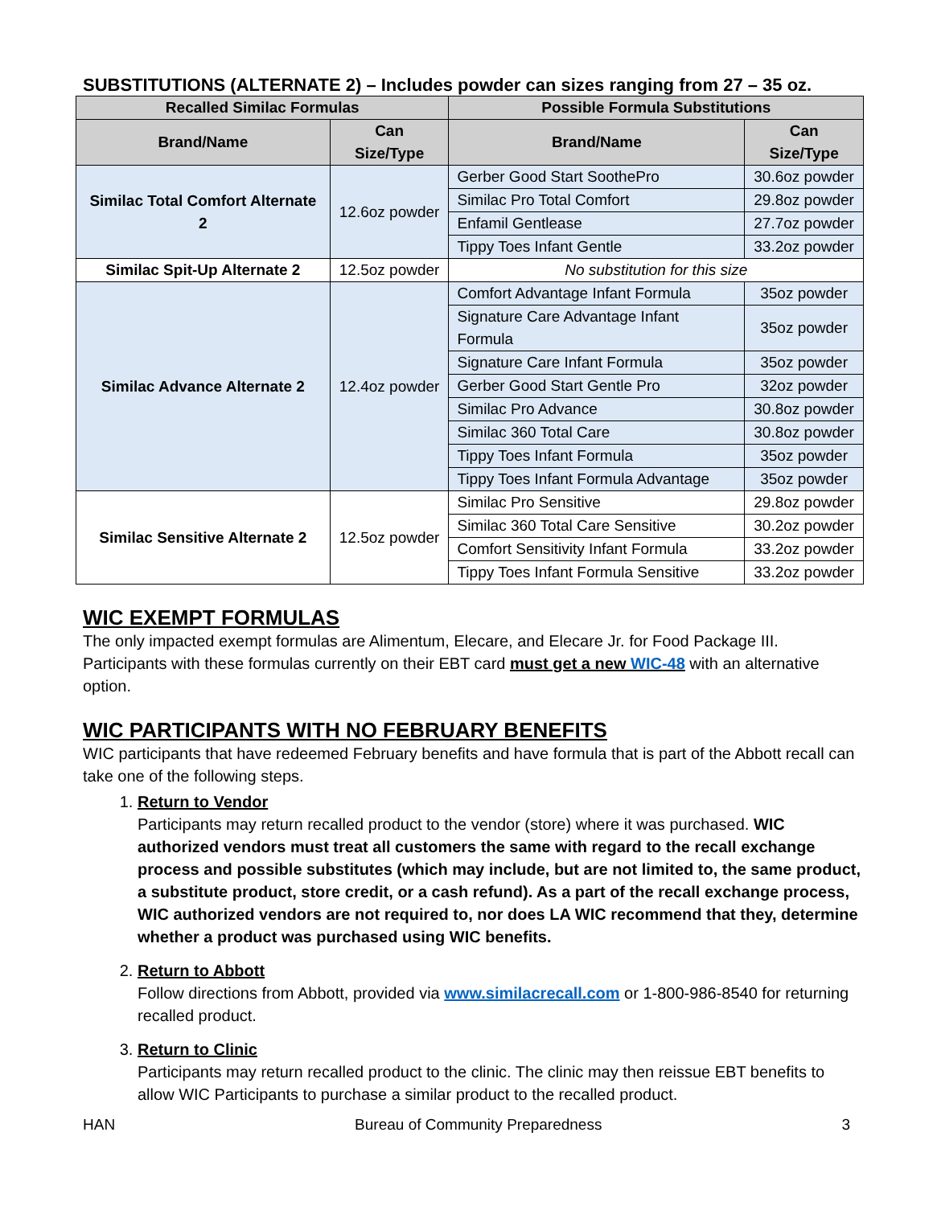SUBSTITUTIONS (ALTERNATE 2) – Includes powder can sizes ranging from 27 – 35 oz.
| Recalled Similac Formulas | | Possible Formula Substitutions | |
| --- | --- | --- | --- |
| Brand/Name | Can Size/Type | Brand/Name | Can Size/Type |
| Similac Total Comfort Alternate 2 | 12.6oz powder | Gerber Good Start SoothePro | 30.6oz powder |
| | | Similac Pro Total Comfort | 29.8oz powder |
| | | Enfamil Gentlease | 27.7oz powder |
| | | Tippy Toes Infant Gentle | 33.2oz powder |
| Similac Spit-Up Alternate 2 | 12.5oz powder | No substitution for this size | |
| Similac Advance Alternate 2 | 12.4oz powder | Comfort Advantage Infant Formula | 35oz powder |
| | | Signature Care Advantage Infant Formula | 35oz powder |
| | | Signature Care Infant Formula | 35oz powder |
| | | Gerber Good Start Gentle Pro | 32oz powder |
| | | Similac Pro Advance | 30.8oz powder |
| | | Similac 360 Total Care | 30.8oz powder |
| | | Tippy Toes Infant Formula | 35oz powder |
| | | Tippy Toes Infant Formula Advantage | 35oz powder |
| Similac Sensitive Alternate 2 | 12.5oz powder | Similac Pro Sensitive | 29.8oz powder |
| | | Similac 360 Total Care Sensitive | 30.2oz powder |
| | | Comfort Sensitivity Infant Formula | 33.2oz powder |
| | | Tippy Toes Infant Formula Sensitive | 33.2oz powder |
WIC EXEMPT FORMULAS
The only impacted exempt formulas are Alimentum, Elecare, and Elecare Jr. for Food Package III. Participants with these formulas currently on their EBT card must get a new WIC-48 with an alternative option.
WIC PARTICIPANTS WITH NO FEBRUARY BENEFITS
WIC participants that have redeemed February benefits and have formula that is part of the Abbott recall can take one of the following steps.
1. Return to Vendor
Participants may return recalled product to the vendor (store) where it was purchased. WIC authorized vendors must treat all customers the same with regard to the recall exchange process and possible substitutes (which may include, but are not limited to, the same product, a substitute product, store credit, or a cash refund). As a part of the recall exchange process, WIC authorized vendors are not required to, nor does LA WIC recommend that they, determine whether a product was purchased using WIC benefits.
2. Return to Abbott
Follow directions from Abbott, provided via www.similacrecall.com or 1-800-986-8540 for returning recalled product.
3. Return to Clinic
Participants may return recalled product to the clinic. The clinic may then reissue EBT benefits to allow WIC Participants to purchase a similar product to the recalled product.
HAN Bureau of Community Preparedness 3